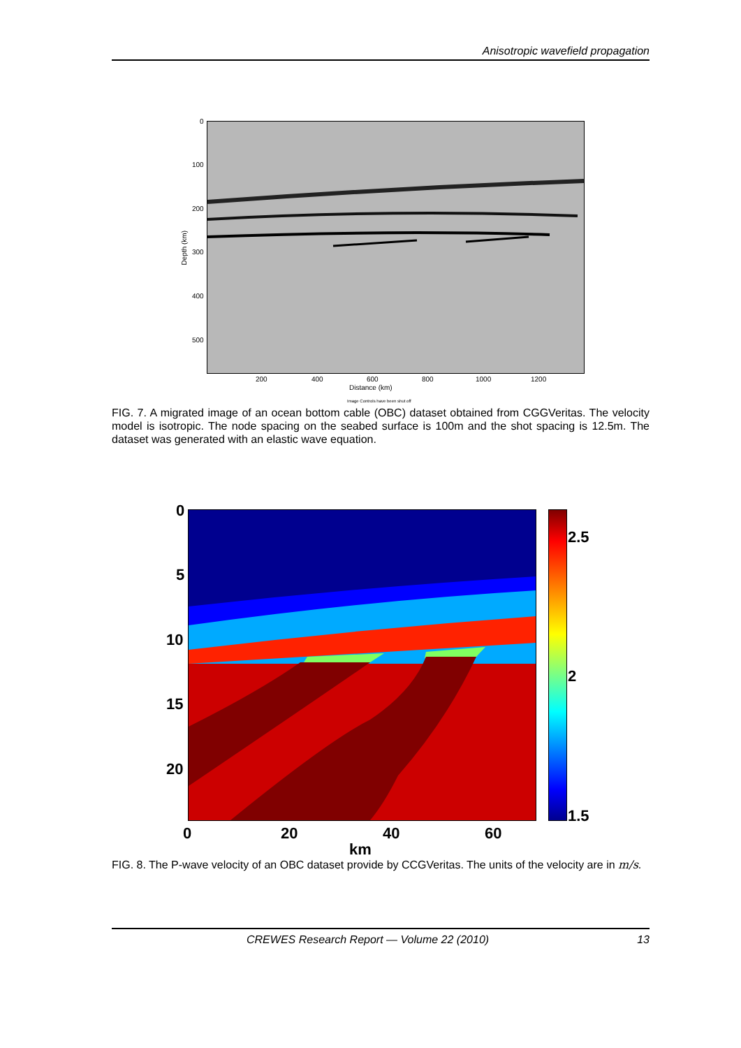Anisotropic wavefield propagation
0
100
200
300
400
500
Depth (km)
200 400 600 800 1000 1200
Distance (km)
Image Controls have been shut off
FIG. 7. A migrated image of an ocean bottom cable (OBC) dataset obtained from CGGVeritas. The velocity model is isotropic. The node spacing on the seabed surface is 100m and the shot spacing is 12.5m. The dataset was generated with an elastic wave equation.
0
5
10
15
20
0 20 40 60
km
2.5
2
1.5
FIG. 8. The P-wave velocity of an OBC dataset provide by CCGVeritas. The units of the velocity are in m/s.
CREWES Research Report — Volume 22 (2010) 13